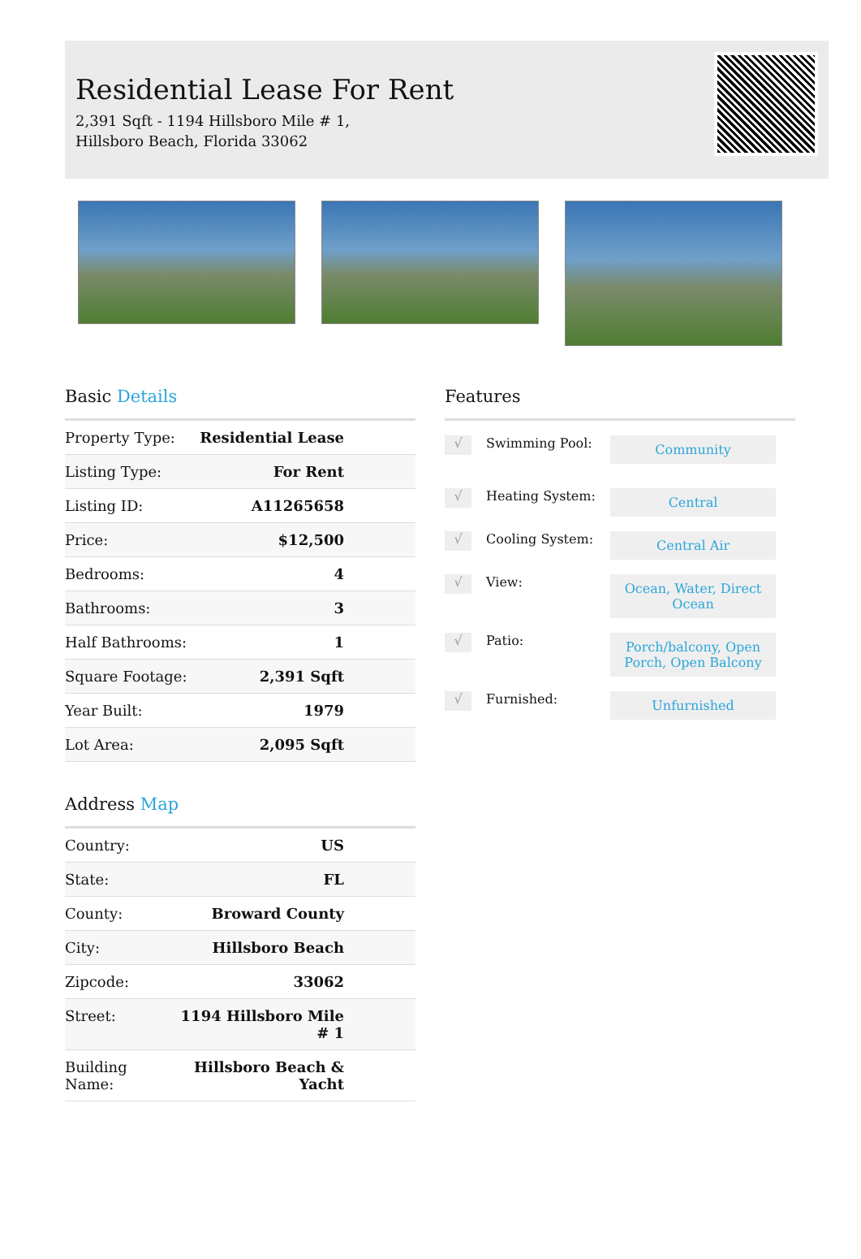Residential Lease For Rent
2,391 Sqft - 1194 Hillsboro Mile # 1, Hillsboro Beach, Florida 33062
Basic Details
| Property Type: | Residential Lease |
| Listing Type: | For Rent |
| Listing ID: | A11265658 |
| Price: | $12,500 |
| Bedrooms: | 4 |
| Bathrooms: | 3 |
| Half Bathrooms: | 1 |
| Square Footage: | 2,391 Sqft |
| Year Built: | 1979 |
| Lot Area: | 2,095 Sqft |
Address Map
| Country: | US |
| State: | FL |
| County: | Broward County |
| City: | Hillsboro Beach |
| Zipcode: | 33062 |
| Street: | 1194 Hillsboro Mile # 1 |
| Building Name: | Hillsboro Beach & Yacht |
Features
√
Swimming Pool:
Community
√
Heating System:
Central
√
Cooling System:
Central Air
√
View:
Ocean, Water, Direct Ocean
√
Patio:
Porch/balcony, Open Porch, Open Balcony
√
Furnished:
Unfurnished